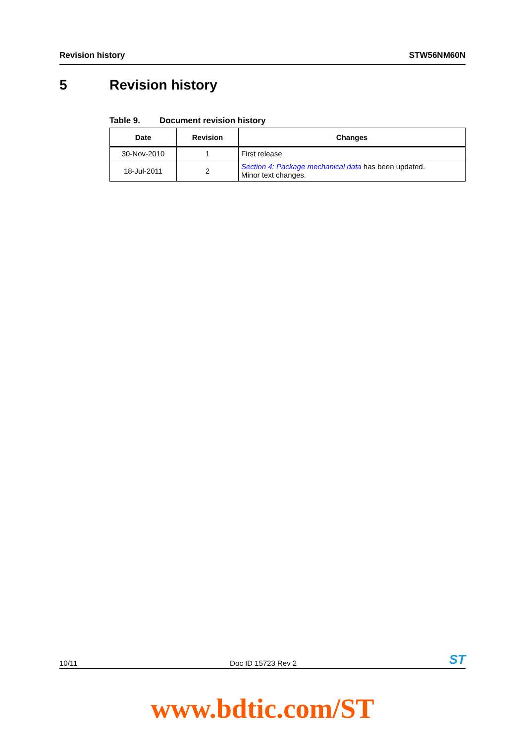Revision history STW56NM60N
5 Revision history
Table 9. Document revision history
| Date | Revision | Changes |
| --- | --- | --- |
| 30-Nov-2010 | 1 | First release |
| 18-Jul-2011 | 2 | Section 4: Package mechanical data has been updated. Minor text changes. |
10/11
Doc ID 15723 Rev 2
ST
www.bdtic.com/ST